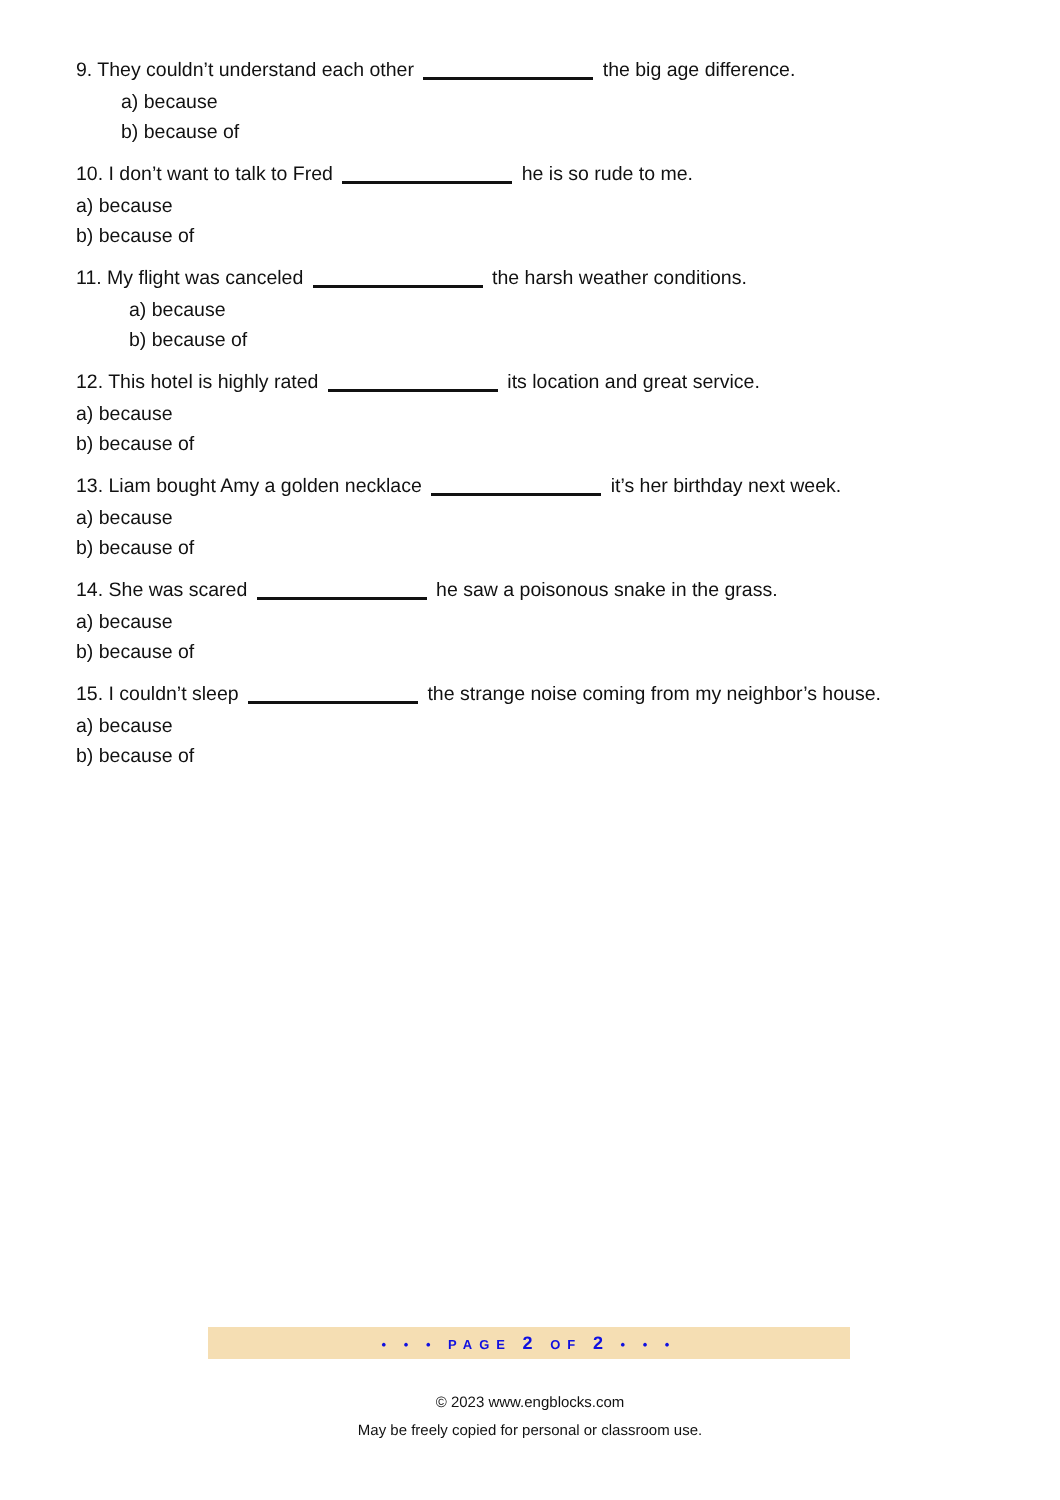9. They couldn’t understand each other the big age difference.
a) because
b) because of
10. I don’t want to talk to Fred he is so rude to me.
a) because
b) because of
11. My flight was canceled the harsh weather conditions.
a) because
b) because of
12. This hotel is highly rated its location and great service.
a) because
b) because of
13. Liam bought Amy a golden necklace it’s her birthday next week.
a) because
b) because of
14. She was scared he saw a poisonous snake in the grass.
a) because
b) because of
15. I couldn’t sleep the strange noise coming from my neighbor’s house.
a) because
b) because of
• • • PAGE 2 OF 2 • • •
© 2023 www.engblocks.com
May be freely copied for personal or classroom use.